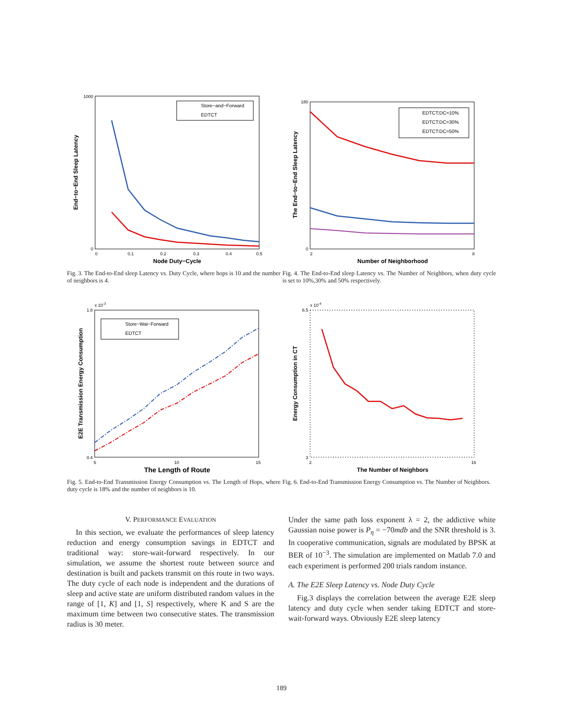Store−and−Forward
EDTCT
1000
0
0
0.1
0.2
0.3
0.4
0.5
Node Duty−Cycle
End−to−End Sleep Latency
Fig. 3. The End-to-End sleep Latency vs. Duty Cycle, where hops is 10 and the number of neighbors is 4.
EDTCT:DC=10%
EDTCT:DC=30%
EDTCT:DC=50%
180
0
2
8
Number of Neighborhood
The End−to−End Sleep Latency
Fig. 4. The End-to-End sleep Latency vs. The Number of Neighbors, when duty cycle is set to 10%,30% and 50% respectively.
Store−Wai−Forward
EDTCT
x 10-3
1.8
0.4
5
10
15
The Length of Route
E2E Transmission Energy Consumption
Fig. 5. End-to-End Transmission Energy Consumption vs. The Length of Hops, where duty cycle is 18% and the number of neighbors is 10.
x 10-4
6.5
3
2
16
The Number of Neighbors
Energy Consumption in CT
Fig. 6. End-to-End Transmission Energy Consumption vs. The Number of Neighbors.
V. PERFORMANCE EVALUATION
In this section, we evaluate the performances of sleep latency reduction and energy consumption savings in EDTCT and traditional way: store-wait-forward respectively. In our simulation, we assume the shortest route between source and destination is built and packets transmit on this route in two ways. The duty cycle of each node is independent and the durations of sleep and active state are uniform distributed random values in the range of [1, K] and [1, S] respectively, where K and S are the maximum time between two consecutive states. The transmission radius is 30 meter.
Under the same path loss exponent λ = 2, the addictive white Gaussian noise power is P<sub>η</sub> = −70mdb and the SNR threshold is 3. In cooperative communication, signals are modulated by BPSK at BER of 10<sup>−3</sup>. The simulation are implemented on Matlab 7.0 and each experiment is performed 200 trials random instance.
A. The E2E Sleep Latency vs. Node Duty Cycle
Fig.3 displays the correlation between the average E2E sleep latency and duty cycle when sender taking EDTCT and store-wait-forward ways. Obviously E2E sleep latency
189